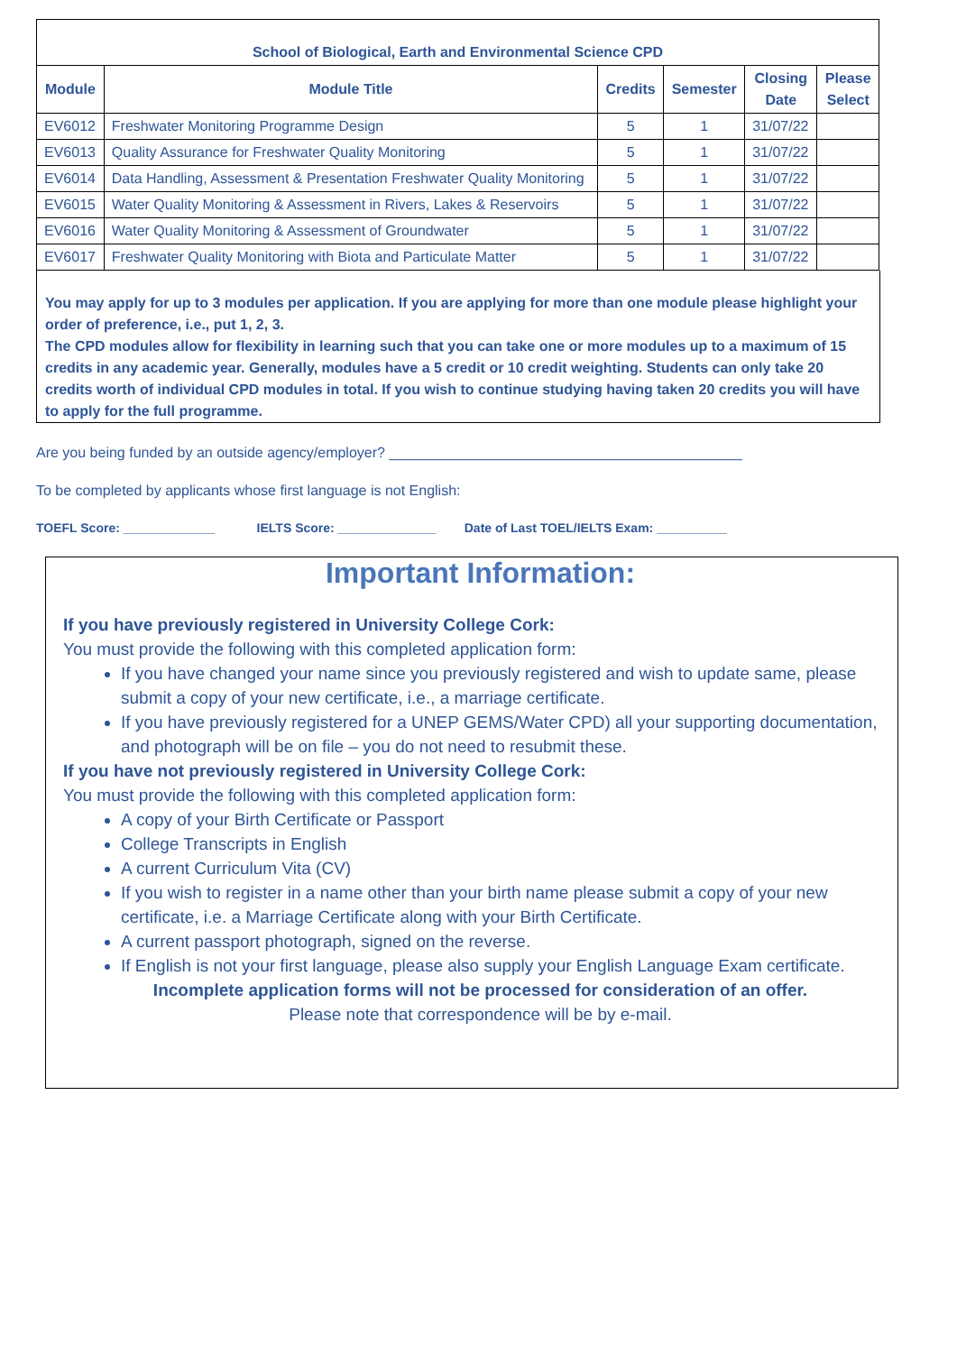| School of Biological, Earth and Environmental Science CPD | | | | | |
| --- | --- | --- | --- | --- | --- |
| Module | Module Title | Credits | Semester | Closing Date | Please Select |
| EV6012 | Freshwater Monitoring Programme Design | 5 | 1 | 31/07/22 | |
| EV6013 | Quality Assurance for Freshwater Quality Monitoring | 5 | 1 | 31/07/22 | |
| EV6014 | Data Handling, Assessment & Presentation Freshwater Quality Monitoring | 5 | 1 | 31/07/22 | |
| EV6015 | Water Quality Monitoring & Assessment in Rivers, Lakes & Reservoirs | 5 | 1 | 31/07/22 | |
| EV6016 | Water Quality Monitoring & Assessment of Groundwater | 5 | 1 | 31/07/22 | |
| EV6017 | Freshwater Quality Monitoring with Biota and Particulate Matter | 5 | 1 | 31/07/22 | |
You may apply for up to 3 modules per application. If you are applying for more than one module please highlight your order of preference, i.e., put 1, 2, 3.
The CPD modules allow for flexibility in learning such that you can take one or more modules up to a maximum of 15 credits in any academic year. Generally, modules have a 5 credit or 10 credit weighting. Students can only take 20 credits worth of individual CPD modules in total. If you wish to continue studying having taken 20 credits you will have to apply for the full programme.
Are you being funded by an outside agency/employer? ____________________________________________
To be completed by applicants whose first language is not English:
TOEFL Score: _____________ IELTS Score: ______________ Date of Last TOEL/IELTS Exam: __________
Important Information:
If you have previously registered in University College Cork:
You must provide the following with this completed application form:
If you have changed your name since you previously registered and wish to update same, please submit a copy of your new certificate, i.e., a marriage certificate.
If you have previously registered for a UNEP GEMS/Water CPD) all your supporting documentation, and photograph will be on file – you do not need to resubmit these.
If you have not previously registered in University College Cork:
You must provide the following with this completed application form:
A copy of your Birth Certificate or Passport
College Transcripts in English
A current Curriculum Vita (CV)
If you wish to register in a name other than your birth name please submit a copy of your new certificate, i.e. a Marriage Certificate along with your Birth Certificate.
A current passport photograph, signed on the reverse.
If English is not your first language, please also supply your English Language Exam certificate.
Incomplete application forms will not be processed for consideration of an offer.
Please note that correspondence will be by e-mail.